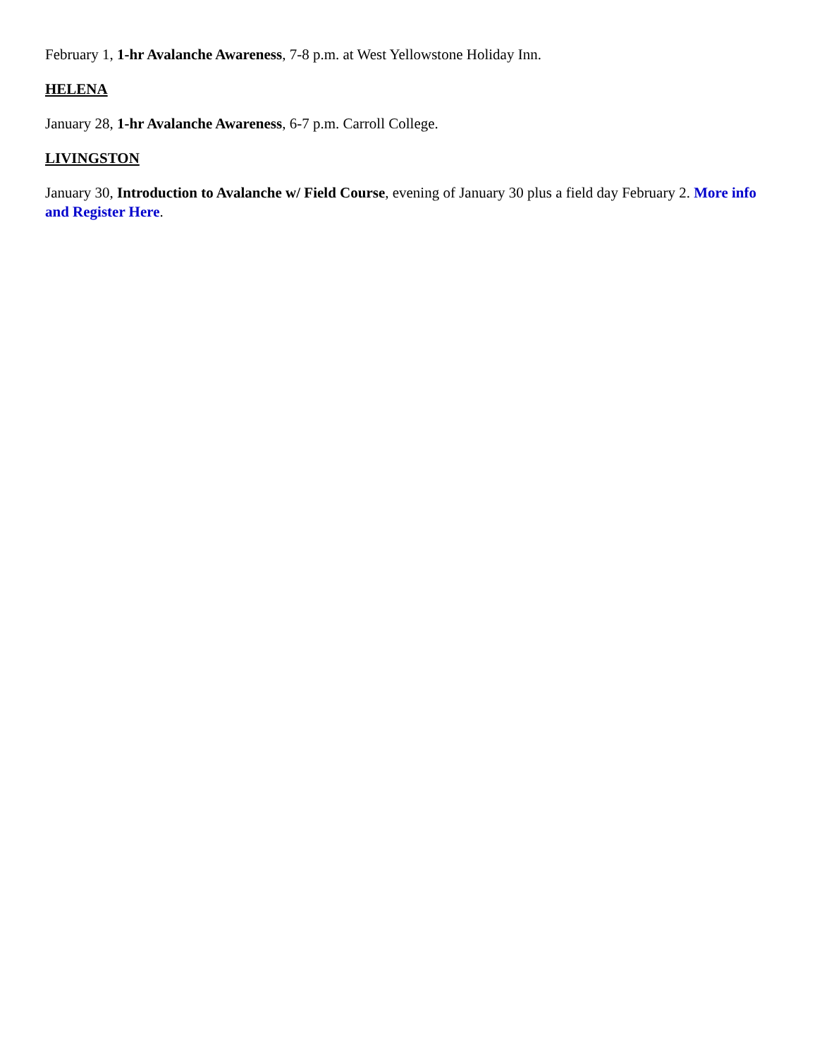February 1, 1-hr Avalanche Awareness, 7-8 p.m. at West Yellowstone Holiday Inn.
HELENA
January 28, 1-hr Avalanche Awareness, 6-7 p.m. Carroll College.
LIVINGSTON
January 30, Introduction to Avalanche w/ Field Course, evening of January 30 plus a field day February 2. More info and Register Here.